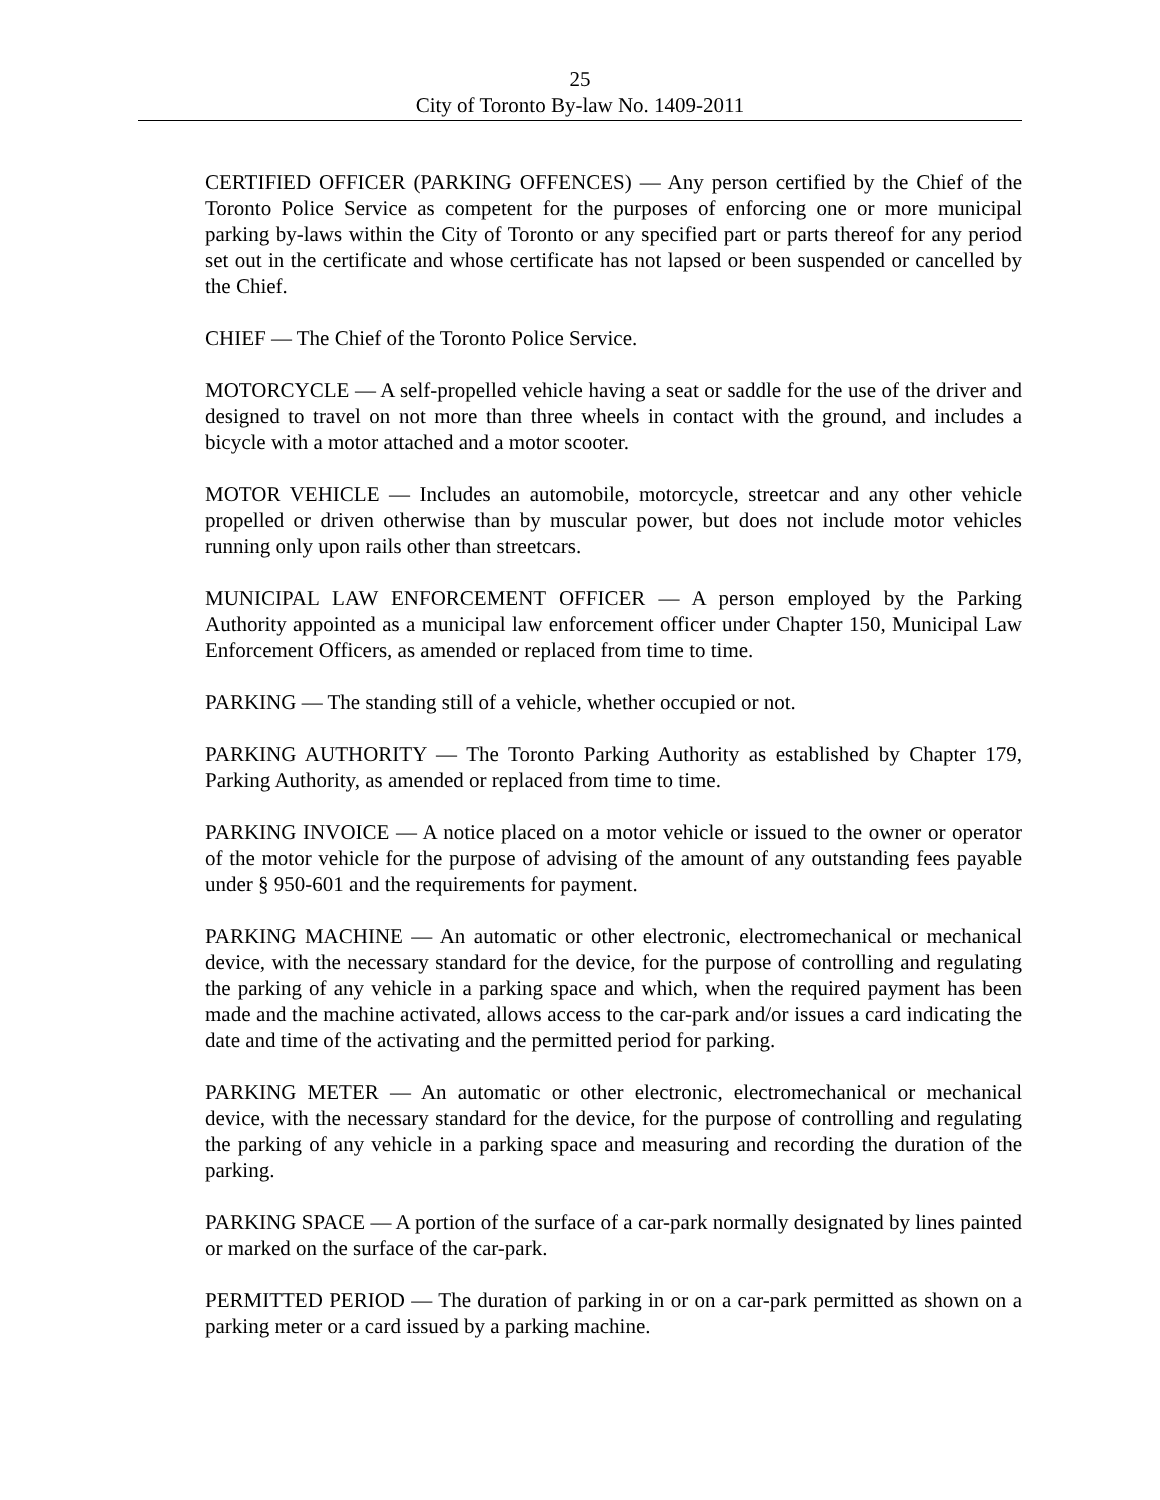25
City of Toronto By-law No. 1409-2011
CERTIFIED OFFICER (PARKING OFFENCES) — Any person certified by the Chief of the Toronto Police Service as competent for the purposes of enforcing one or more municipal parking by-laws within the City of Toronto or any specified part or parts thereof for any period set out in the certificate and whose certificate has not lapsed or been suspended or cancelled by the Chief.
CHIEF — The Chief of the Toronto Police Service.
MOTORCYCLE — A self-propelled vehicle having a seat or saddle for the use of the driver and designed to travel on not more than three wheels in contact with the ground, and includes a bicycle with a motor attached and a motor scooter.
MOTOR VEHICLE — Includes an automobile, motorcycle, streetcar and any other vehicle propelled or driven otherwise than by muscular power, but does not include motor vehicles running only upon rails other than streetcars.
MUNICIPAL LAW ENFORCEMENT OFFICER — A person employed by the Parking Authority appointed as a municipal law enforcement officer under Chapter 150, Municipal Law Enforcement Officers, as amended or replaced from time to time.
PARKING — The standing still of a vehicle, whether occupied or not.
PARKING AUTHORITY — The Toronto Parking Authority as established by Chapter 179, Parking Authority, as amended or replaced from time to time.
PARKING INVOICE — A notice placed on a motor vehicle or issued to the owner or operator of the motor vehicle for the purpose of advising of the amount of any outstanding fees payable under § 950-601 and the requirements for payment.
PARKING MACHINE — An automatic or other electronic, electromechanical or mechanical device, with the necessary standard for the device, for the purpose of controlling and regulating the parking of any vehicle in a parking space and which, when the required payment has been made and the machine activated, allows access to the car-park and/or issues a card indicating the date and time of the activating and the permitted period for parking.
PARKING METER — An automatic or other electronic, electromechanical or mechanical device, with the necessary standard for the device, for the purpose of controlling and regulating the parking of any vehicle in a parking space and measuring and recording the duration of the parking.
PARKING SPACE — A portion of the surface of a car-park normally designated by lines painted or marked on the surface of the car-park.
PERMITTED PERIOD — The duration of parking in or on a car-park permitted as shown on a parking meter or a card issued by a parking machine.